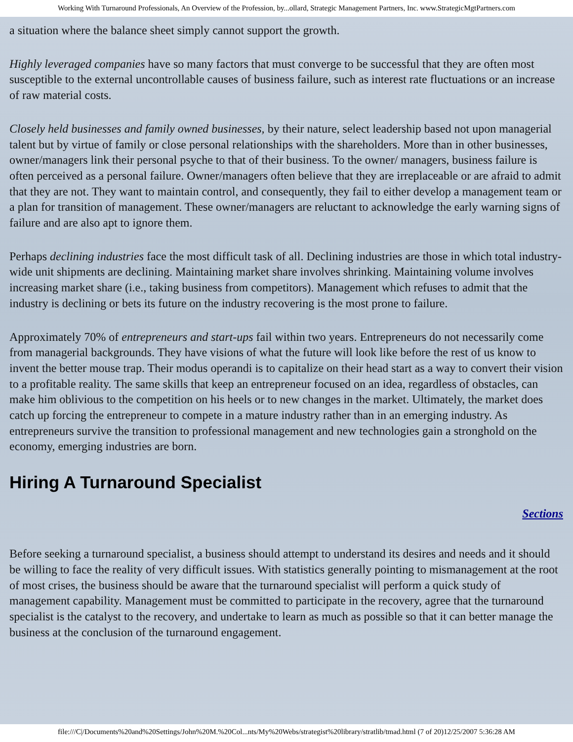Working With Turnaround Professionals, An Overview of the Profession, by...ollard, Strategic Management Partners, Inc. www.StrategicMgtPartners.com
a situation where the balance sheet simply cannot support the growth.
Highly leveraged companies have so many factors that must converge to be successful that they are often most susceptible to the external uncontrollable causes of business failure, such as interest rate fluctuations or an increase of raw material costs.
Closely held businesses and family owned businesses, by their nature, select leadership based not upon managerial talent but by virtue of family or close personal relationships with the shareholders. More than in other businesses, owner/managers link their personal psyche to that of their business. To the owner/ managers, business failure is often perceived as a personal failure. Owner/managers often believe that they are irreplaceable or are afraid to admit that they are not. They want to maintain control, and consequently, they fail to either develop a management team or a plan for transition of management. These owner/managers are reluctant to acknowledge the early warning signs of failure and are also apt to ignore them.
Perhaps declining industries face the most difficult task of all. Declining industries are those in which total industry-wide unit shipments are declining. Maintaining market share involves shrinking. Maintaining volume involves increasing market share (i.e., taking business from competitors). Management which refuses to admit that the industry is declining or bets its future on the industry recovering is the most prone to failure.
Approximately 70% of entrepreneurs and start-ups fail within two years. Entrepreneurs do not necessarily come from managerial backgrounds. They have visions of what the future will look like before the rest of us know to invent the better mouse trap. Their modus operandi is to capitalize on their head start as a way to convert their vision to a profitable reality. The same skills that keep an entrepreneur focused on an idea, regardless of obstacles, can make him oblivious to the competition on his heels or to new changes in the market. Ultimately, the market does catch up forcing the entrepreneur to compete in a mature industry rather than in an emerging industry. As entrepreneurs survive the transition to professional management and new technologies gain a stronghold on the economy, emerging industries are born.
Hiring A Turnaround Specialist
Sections
Before seeking a turnaround specialist, a business should attempt to understand its desires and needs and it should be willing to face the reality of very difficult issues. With statistics generally pointing to mismanagement at the root of most crises, the business should be aware that the turnaround specialist will perform a quick study of management capability. Management must be committed to participate in the recovery, agree that the turnaround specialist is the catalyst to the recovery, and undertake to learn as much as possible so that it can better manage the business at the conclusion of the turnaround engagement.
file:///C|/Documents%20and%20Settings/John%20M.%20Col...nts/My%20Webs/strategist%20library/stratlib/tmad.html (7 of 20)12/25/2007 5:36:28 AM